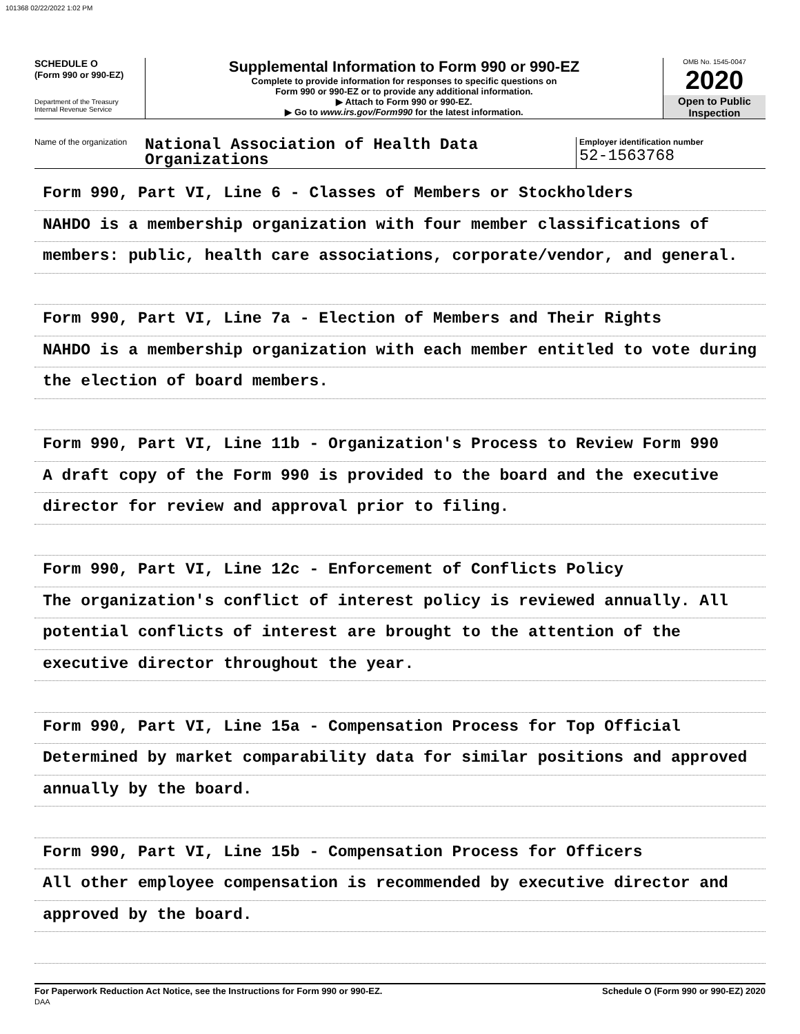101368 02/22/2022 1:02 PM
SCHEDULE O
(Form 990 or 990-EZ)
Department of the Treasury
Internal Revenue Service
Supplemental Information to Form 990 or 990-EZ
Complete to provide information for responses to specific questions on
Form 990 or 990-EZ or to provide any additional information.
▶ Attach to Form 990 or 990-EZ.
▶ Go to www.irs.gov/Form990 for the latest information.
OMB No. 1545-0047
2020
Open to Public
Inspection
Name of the organization
National Association of Health Data
Organizations
Employer identification number
52-1563768
Form 990, Part VI, Line 6 - Classes of Members or Stockholders
NAHDO is a membership organization with four member classifications of
members: public, health care associations, corporate/vendor, and general.
Form 990, Part VI, Line 7a - Election of Members and Their Rights
NAHDO is a membership organization with each member entitled to vote during
the election of board members.
Form 990, Part VI, Line 11b - Organization's Process to Review Form 990
A draft copy of the Form 990 is provided to the board and the executive
director for review and approval prior to filing.
Form 990, Part VI, Line 12c - Enforcement of Conflicts Policy
The organization's conflict of interest policy is reviewed annually. All
potential conflicts of interest are brought to the attention of the
executive director throughout the year.
Form 990, Part VI, Line 15a - Compensation Process for Top Official
Determined by market comparability data for similar positions and approved
annually by the board.
Form 990, Part VI, Line 15b - Compensation Process for Officers
All other employee compensation is recommended by executive director and
approved by the board.
For Paperwork Reduction Act Notice, see the Instructions for Form 990 or 990-EZ.
DAA
Schedule O (Form 990 or 990-EZ) 2020